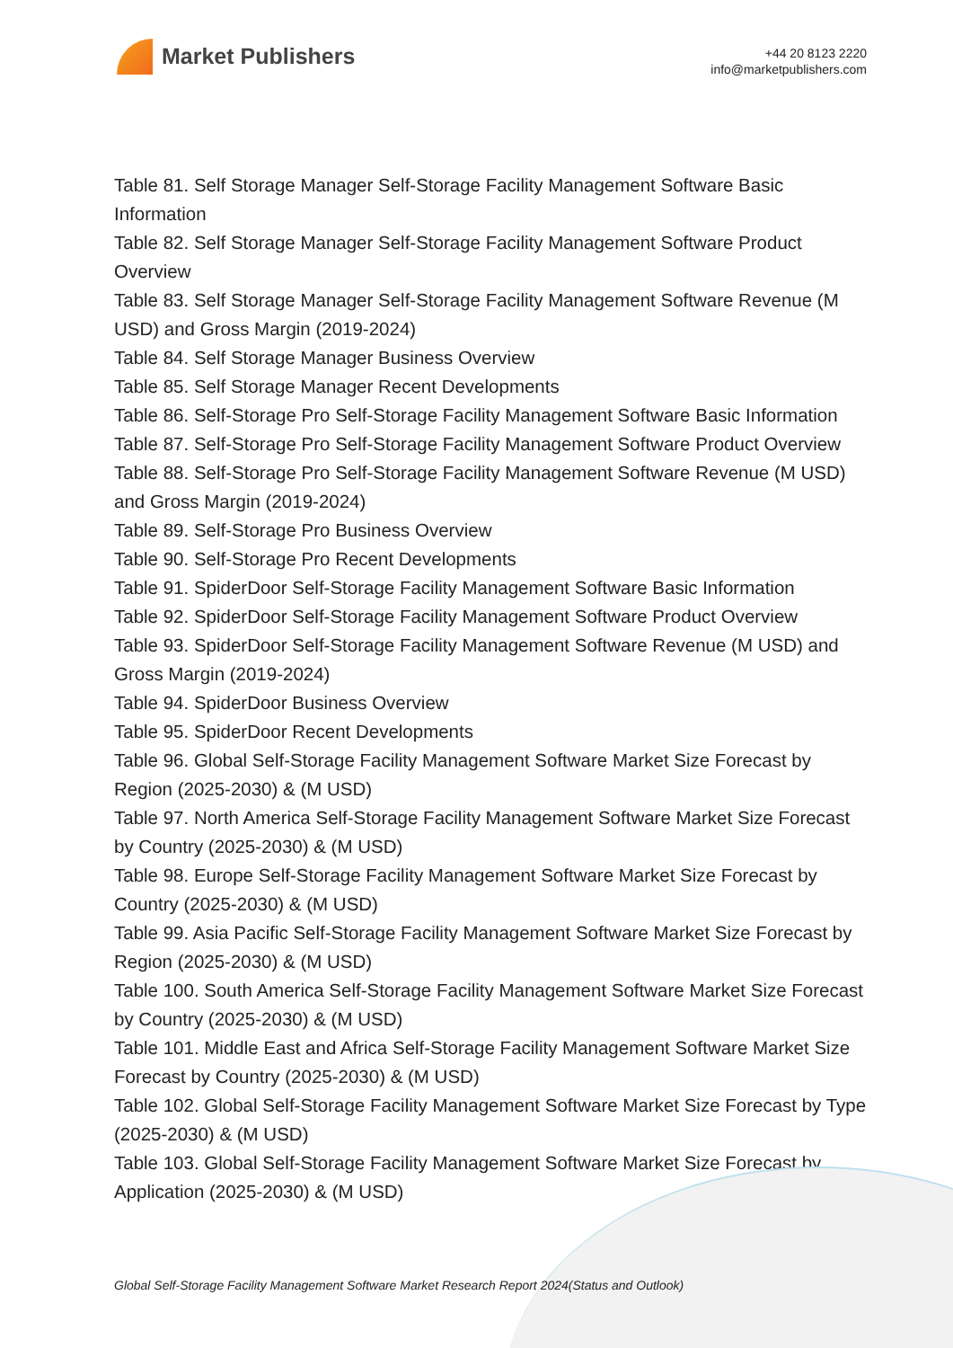Market Publishers
+44 20 8123 2220
info@marketpublishers.com
Table 81. Self Storage Manager Self-Storage Facility Management Software Basic Information
Table 82. Self Storage Manager Self-Storage Facility Management Software Product Overview
Table 83. Self Storage Manager Self-Storage Facility Management Software Revenue (M USD) and Gross Margin (2019-2024)
Table 84. Self Storage Manager Business Overview
Table 85. Self Storage Manager Recent Developments
Table 86. Self-Storage Pro Self-Storage Facility Management Software Basic Information
Table 87. Self-Storage Pro Self-Storage Facility Management Software Product Overview
Table 88. Self-Storage Pro Self-Storage Facility Management Software Revenue (M USD) and Gross Margin (2019-2024)
Table 89. Self-Storage Pro Business Overview
Table 90. Self-Storage Pro Recent Developments
Table 91. SpiderDoor Self-Storage Facility Management Software Basic Information
Table 92. SpiderDoor Self-Storage Facility Management Software Product Overview
Table 93. SpiderDoor Self-Storage Facility Management Software Revenue (M USD) and Gross Margin (2019-2024)
Table 94. SpiderDoor Business Overview
Table 95. SpiderDoor Recent Developments
Table 96. Global Self-Storage Facility Management Software Market Size Forecast by Region (2025-2030) & (M USD)
Table 97. North America Self-Storage Facility Management Software Market Size Forecast by Country (2025-2030) & (M USD)
Table 98. Europe Self-Storage Facility Management Software Market Size Forecast by Country (2025-2030) & (M USD)
Table 99. Asia Pacific Self-Storage Facility Management Software Market Size Forecast by Region (2025-2030) & (M USD)
Table 100. South America Self-Storage Facility Management Software Market Size Forecast by Country (2025-2030) & (M USD)
Table 101. Middle East and Africa Self-Storage Facility Management Software Market Size Forecast by Country (2025-2030) & (M USD)
Table 102. Global Self-Storage Facility Management Software Market Size Forecast by Type (2025-2030) & (M USD)
Table 103. Global Self-Storage Facility Management Software Market Size Forecast by Application (2025-2030) & (M USD)
Global Self-Storage Facility Management Software Market Research Report 2024(Status and Outlook)